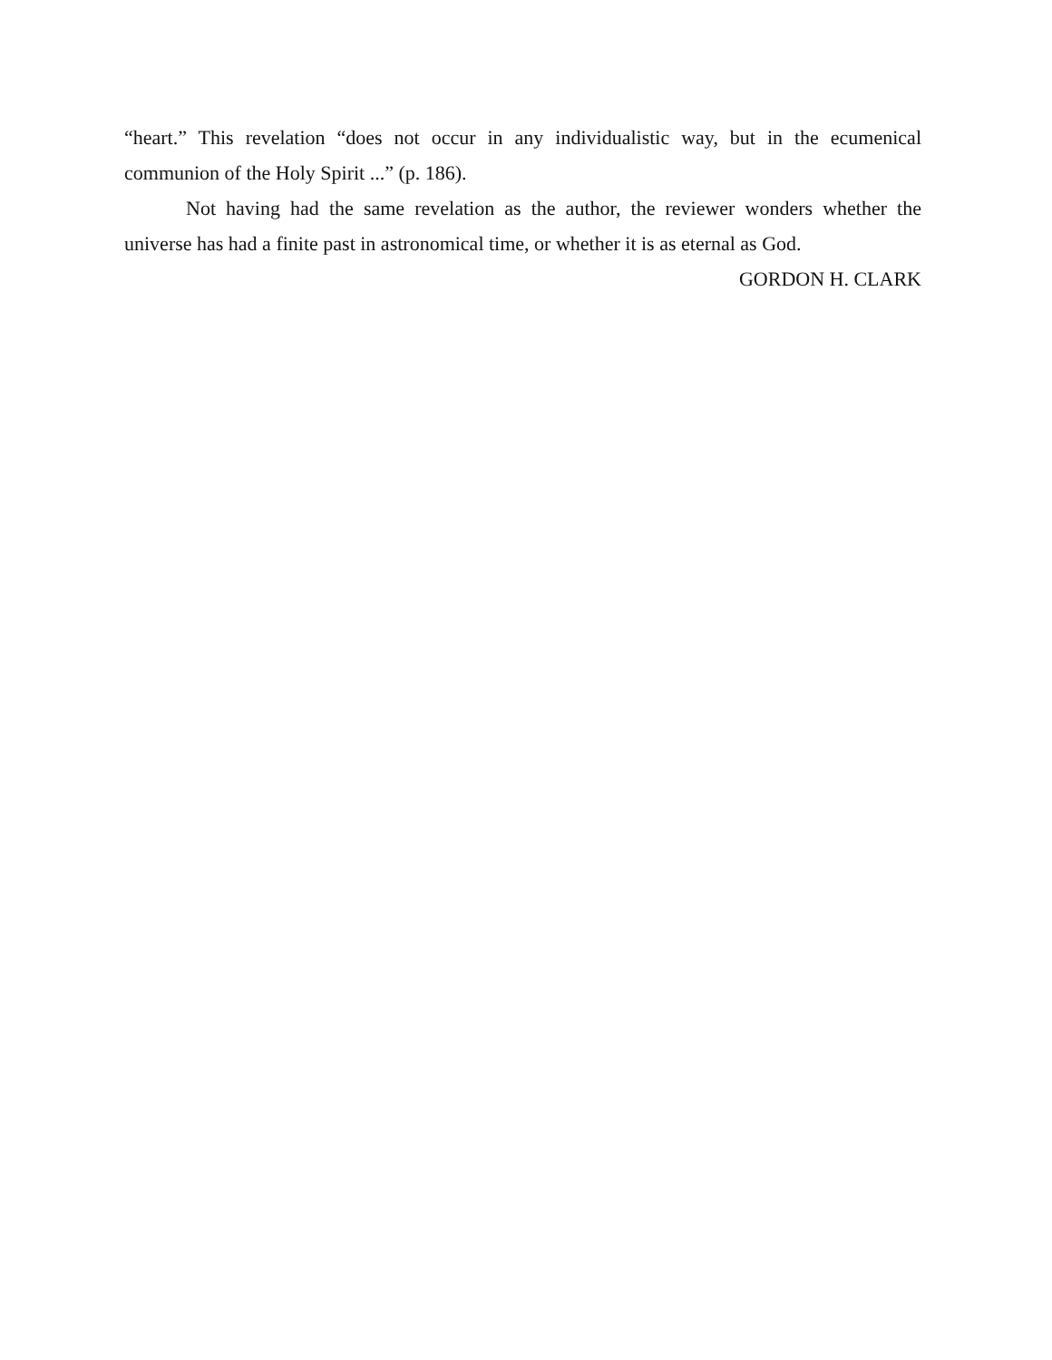“heart.” This revelation “does not occur in any individualistic way, but in the ecumenical communion of the Holy Spirit ...” (p. 186).
Not having had the same revelation as the author, the reviewer wonders whether the universe has had a finite past in astronomical time, or whether it is as eternal as God.
GORDON H. CLARK